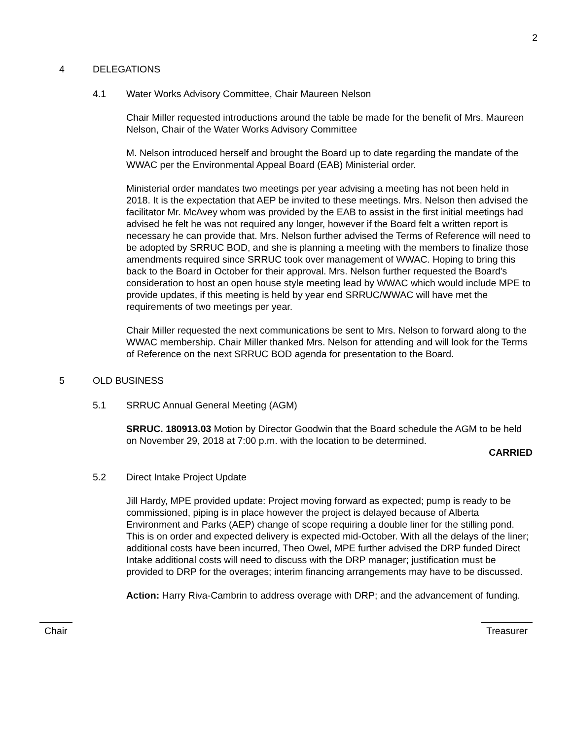2
4 DELEGATIONS
4.1 Water Works Advisory Committee, Chair Maureen Nelson
Chair Miller requested introductions around the table be made for the benefit of Mrs. Maureen Nelson, Chair of the Water Works Advisory Committee
M. Nelson introduced herself and brought the Board up to date regarding the mandate of the WWAC per the Environmental Appeal Board (EAB) Ministerial order.
Ministerial order mandates two meetings per year advising a meeting has not been held in 2018. It is the expectation that AEP be invited to these meetings. Mrs. Nelson then advised the facilitator Mr. McAvey whom was provided by the EAB to assist in the first initial meetings had advised he felt he was not required any longer, however if the Board felt a written report is necessary he can provide that. Mrs. Nelson further advised the Terms of Reference will need to be adopted by SRRUC BOD, and she is planning a meeting with the members to finalize those amendments required since SRRUC took over management of WWAC. Hoping to bring this back to the Board in October for their approval. Mrs. Nelson further requested the Board's consideration to host an open house style meeting lead by WWAC which would include MPE to provide updates, if this meeting is held by year end SRRUC/WWAC will have met the requirements of two meetings per year.
Chair Miller requested the next communications be sent to Mrs. Nelson to forward along to the WWAC membership. Chair Miller thanked Mrs. Nelson for attending and will look for the Terms of Reference on the next SRRUC BOD agenda for presentation to the Board.
5 OLD BUSINESS
5.1 SRRUC Annual General Meeting (AGM)
SRRUC. 180913.03 Motion by Director Goodwin that the Board schedule the AGM to be held on November 29, 2018 at 7:00 p.m. with the location to be determined.
CARRIED
5.2 Direct Intake Project Update
Jill Hardy, MPE provided update: Project moving forward as expected; pump is ready to be commissioned, piping is in place however the project is delayed because of Alberta Environment and Parks (AEP) change of scope requiring a double liner for the stilling pond. This is on order and expected delivery is expected mid-October. With all the delays of the liner; additional costs have been incurred, Theo Owel, MPE further advised the DRP funded Direct Intake additional costs will need to discuss with the DRP manager; justification must be provided to DRP for the overages; interim financing arrangements may have to be discussed.
Action: Harry Riva-Cambrin to address overage with DRP; and the advancement of funding.
Chair Treasurer